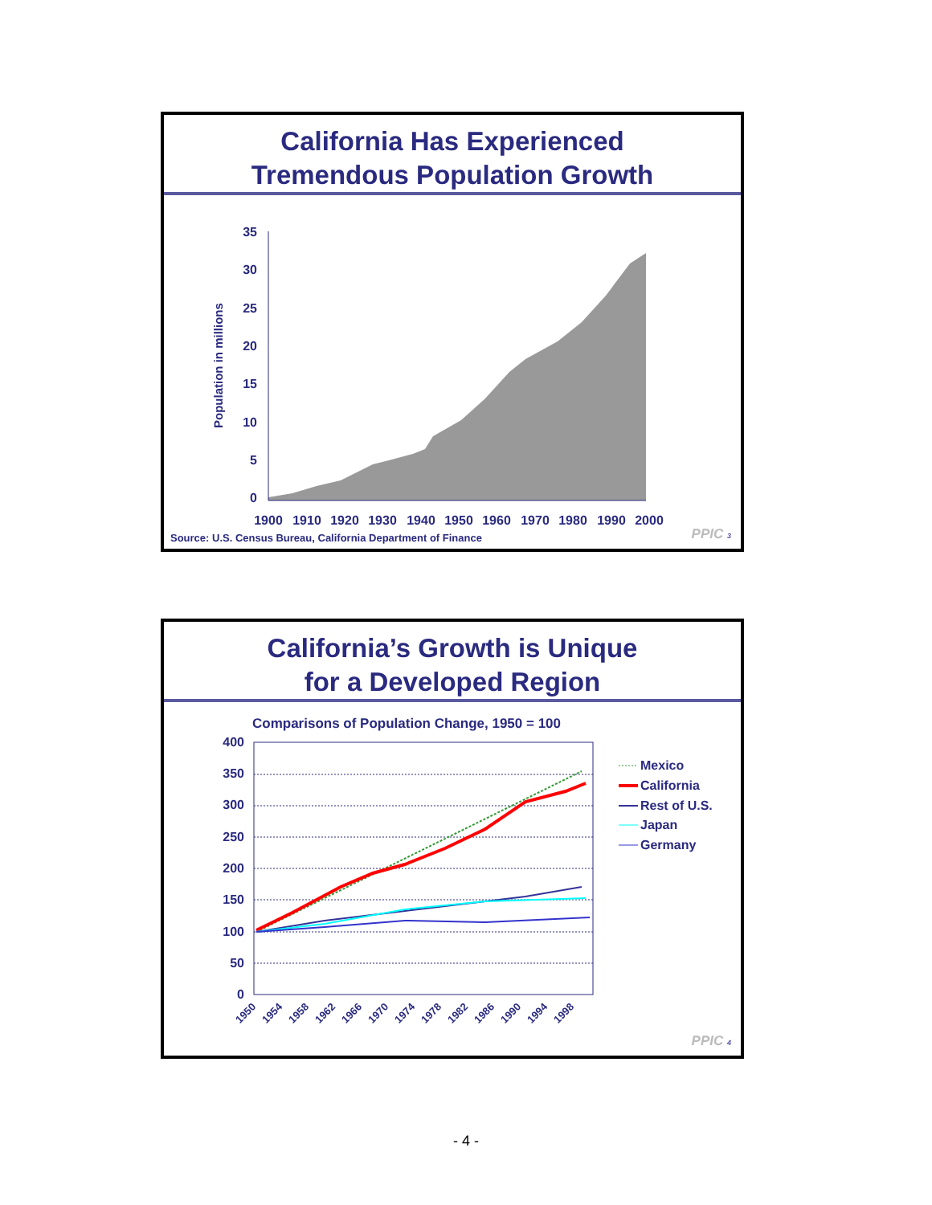California Has Experienced
Tremendous Population Growth
Population in millions
35
30
25
20
15
10
5
0
1900
1910
1920
1930
1940
1950
1960
1970
1980
1990
2000
Source: U.S. Census Bureau, California Department of Finance
PPIC 3
California’s Growth is Unique
for a Developed Region
Comparisons of Population Change, 1950 = 100
400
350
300
250
200
150
100
50
0
1950
1954
1958
1962
1966
1970
1974
1978
1982
1986
1990
1994
1998
Mexico
California
Rest of U.S.
Japan
Germany
PPIC 4
- 4 -